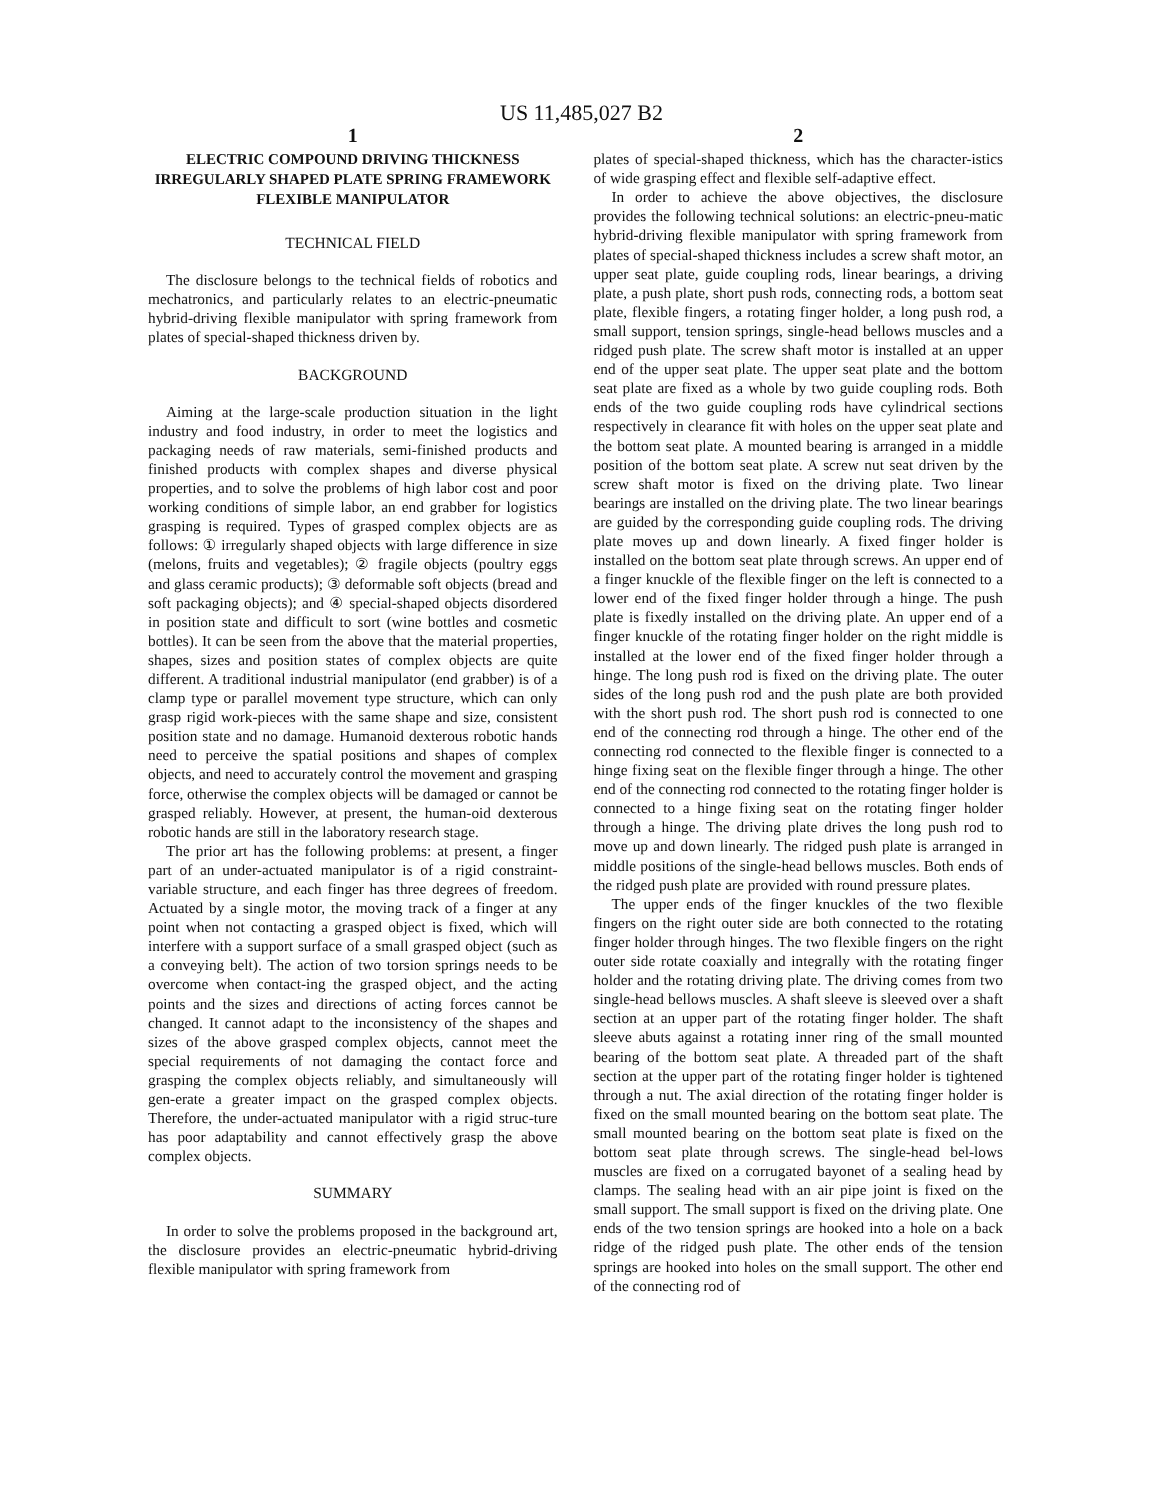US 11,485,027 B2
1
ELECTRIC COMPOUND DRIVING THICKNESS IRREGULARLY SHAPED PLATE SPRING FRAMEWORK FLEXIBLE MANIPULATOR
TECHNICAL FIELD
The disclosure belongs to the technical fields of robotics and mechatronics, and particularly relates to an electric-pneumatic hybrid-driving flexible manipulator with spring framework from plates of special-shaped thickness driven by.
BACKGROUND
Aiming at the large-scale production situation in the light industry and food industry, in order to meet the logistics and packaging needs of raw materials, semi-finished products and finished products with complex shapes and diverse physical properties, and to solve the problems of high labor cost and poor working conditions of simple labor, an end grabber for logistics grasping is required. Types of grasped complex objects are as follows: ① irregularly shaped objects with large difference in size (melons, fruits and vegetables); ② fragile objects (poultry eggs and glass ceramic products); ③ deformable soft objects (bread and soft packaging objects); and ④ special-shaped objects disordered in position state and difficult to sort (wine bottles and cosmetic bottles). It can be seen from the above that the material properties, shapes, sizes and position states of complex objects are quite different. A traditional industrial manipulator (end grabber) is of a clamp type or parallel movement type structure, which can only grasp rigid work-pieces with the same shape and size, consistent position state and no damage. Humanoid dexterous robotic hands need to perceive the spatial positions and shapes of complex objects, and need to accurately control the movement and grasping force, otherwise the complex objects will be damaged or cannot be grasped reliably. However, at present, the human-oid dexterous robotic hands are still in the laboratory research stage.
The prior art has the following problems: at present, a finger part of an under-actuated manipulator is of a rigid constraint-variable structure, and each finger has three degrees of freedom. Actuated by a single motor, the moving track of a finger at any point when not contacting a grasped object is fixed, which will interfere with a support surface of a small grasped object (such as a conveying belt). The action of two torsion springs needs to be overcome when contact-ing the grasped object, and the acting points and the sizes and directions of acting forces cannot be changed. It cannot adapt to the inconsistency of the shapes and sizes of the above grasped complex objects, cannot meet the special requirements of not damaging the contact force and grasping the complex objects reliably, and simultaneously will gen-erate a greater impact on the grasped complex objects. Therefore, the under-actuated manipulator with a rigid struc-ture has poor adaptability and cannot effectively grasp the above complex objects.
SUMMARY
In order to solve the problems proposed in the background art, the disclosure provides an electric-pneumatic hybrid-driving flexible manipulator with spring framework from
2
plates of special-shaped thickness, which has the character-istics of wide grasping effect and flexible self-adaptive effect.
In order to achieve the above objectives, the disclosure provides the following technical solutions: an electric-pneu-matic hybrid-driving flexible manipulator with spring framework from plates of special-shaped thickness includes a screw shaft motor, an upper seat plate, guide coupling rods, linear bearings, a driving plate, a push plate, short push rods, connecting rods, a bottom seat plate, flexible fingers, a rotating finger holder, a long push rod, a small support, tension springs, single-head bellows muscles and a ridged push plate. The screw shaft motor is installed at an upper end of the upper seat plate. The upper seat plate and the bottom seat plate are fixed as a whole by two guide coupling rods. Both ends of the two guide coupling rods have cylindrical sections respectively in clearance fit with holes on the upper seat plate and the bottom seat plate. A mounted bearing is arranged in a middle position of the bottom seat plate. A screw nut seat driven by the screw shaft motor is fixed on the driving plate. Two linear bearings are installed on the driving plate. The two linear bearings are guided by the corresponding guide coupling rods. The driving plate moves up and down linearly. A fixed finger holder is installed on the bottom seat plate through screws. An upper end of a finger knuckle of the flexible finger on the left is connected to a lower end of the fixed finger holder through a hinge. The push plate is fixedly installed on the driving plate. An upper end of a finger knuckle of the rotating finger holder on the right middle is installed at the lower end of the fixed finger holder through a hinge. The long push rod is fixed on the driving plate. The outer sides of the long push rod and the push plate are both provided with the short push rod. The short push rod is connected to one end of the connecting rod through a hinge. The other end of the connecting rod connected to the flexible finger is connected to a hinge fixing seat on the flexible finger through a hinge. The other end of the connecting rod connected to the rotating finger holder is connected to a hinge fixing seat on the rotating finger holder through a hinge. The driving plate drives the long push rod to move up and down linearly. The ridged push plate is arranged in middle positions of the single-head bellows muscles. Both ends of the ridged push plate are provided with round pressure plates.
The upper ends of the finger knuckles of the two flexible fingers on the right outer side are both connected to the rotating finger holder through hinges. The two flexible fingers on the right outer side rotate coaxially and integrally with the rotating finger holder and the rotating driving plate. The driving comes from two single-head bellows muscles. A shaft sleeve is sleeved over a shaft section at an upper part of the rotating finger holder. The shaft sleeve abuts against a rotating inner ring of the small mounted bearing of the bottom seat plate. A threaded part of the shaft section at the upper part of the rotating finger holder is tightened through a nut. The axial direction of the rotating finger holder is fixed on the small mounted bearing on the bottom seat plate. The small mounted bearing on the bottom seat plate is fixed on the bottom seat plate through screws. The single-head bel-lows muscles are fixed on a corrugated bayonet of a sealing head by clamps. The sealing head with an air pipe joint is fixed on the small support. The small support is fixed on the driving plate. One ends of the two tension springs are hooked into a hole on a back ridge of the ridged push plate. The other ends of the tension springs are hooked into holes on the small support. The other end of the connecting rod of